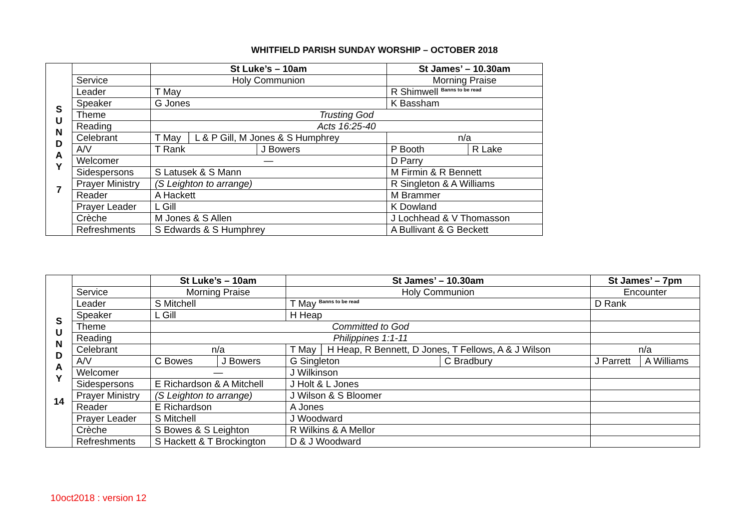WHITFIELD PARISH SUNDAY WORSHIP – OCTOBER 2018
| S U N D A Y 7 | | St Luke’s – 10am | | St James’ – 10.30am | |
| | Service | Holy Communion | | Morning Praise | |
| | Leader | T May | | R Shimwell <sup>Banns to be read</sup> | |
| | Speaker | G Jones | | K Bassham | |
| | Theme | Trusting God | | | |
| | Reading | Acts 16:25-40 | | | |
| | Celebrant | T May │ L & P Gill, M Jones & S Humphrey | | n/a | |
| | A/V | T Rank | J Bowers | P Booth | R Lake |
| | Welcomer | — | | D Parry | |
| | Sidespersons | S Latusek & S Mann | | M Firmin & R Bennett | |
| | Prayer Ministry | (S Leighton to arrange) | | R Singleton & A Williams | |
| | Reader | A Hackett | | M Brammer | |
| | Prayer Leader | L Gill | | K Dowland | |
| | Crèche | M Jones & S Allen | | J Lochhead & V Thomasson | |
| | Refreshments | S Edwards & S Humphrey | | A Bullivant & G Beckett | |
| S U N D A Y 14 | | St Luke’s – 10am | | St James’ – 10.30am | | St James’ – 7pm | |
| | Service | Morning Praise | | Holy Communion | | Encounter | |
| | Leader | S Mitchell | | T May <sup>Banns to be read</sup> | | D Rank | |
| | Speaker | L Gill | | H Heap | | | |
| | Theme | Committed to God | | | | | |
| | Reading | Philippines 1:1-11 | | | | | |
| | Celebrant | n/a | | T May │ H Heap, R Bennett, D Jones, T Fellows, A & J Wilson | | n/a | |
| | A/V | C Bowes | J Bowers | G Singleton | C Bradbury | J Parrett | A Williams |
| | Welcomer | — | | J Wilkinson | | | |
| | Sidespersons | E Richardson & A Mitchell | | J Holt & L Jones | | | |
| | Prayer Ministry | (S Leighton to arrange) | | J Wilson & S Bloomer | | | |
| | Reader | E Richardson | | A Jones | | | |
| | Prayer Leader | S Mitchell | | J Woodward | | | |
| | Crèche | S Bowes & S Leighton | | R Wilkins & A Mellor | | | |
| | Refreshments | S Hackett & T Brockington | | D & J Woodward | | | |
10oct2018 : version 12